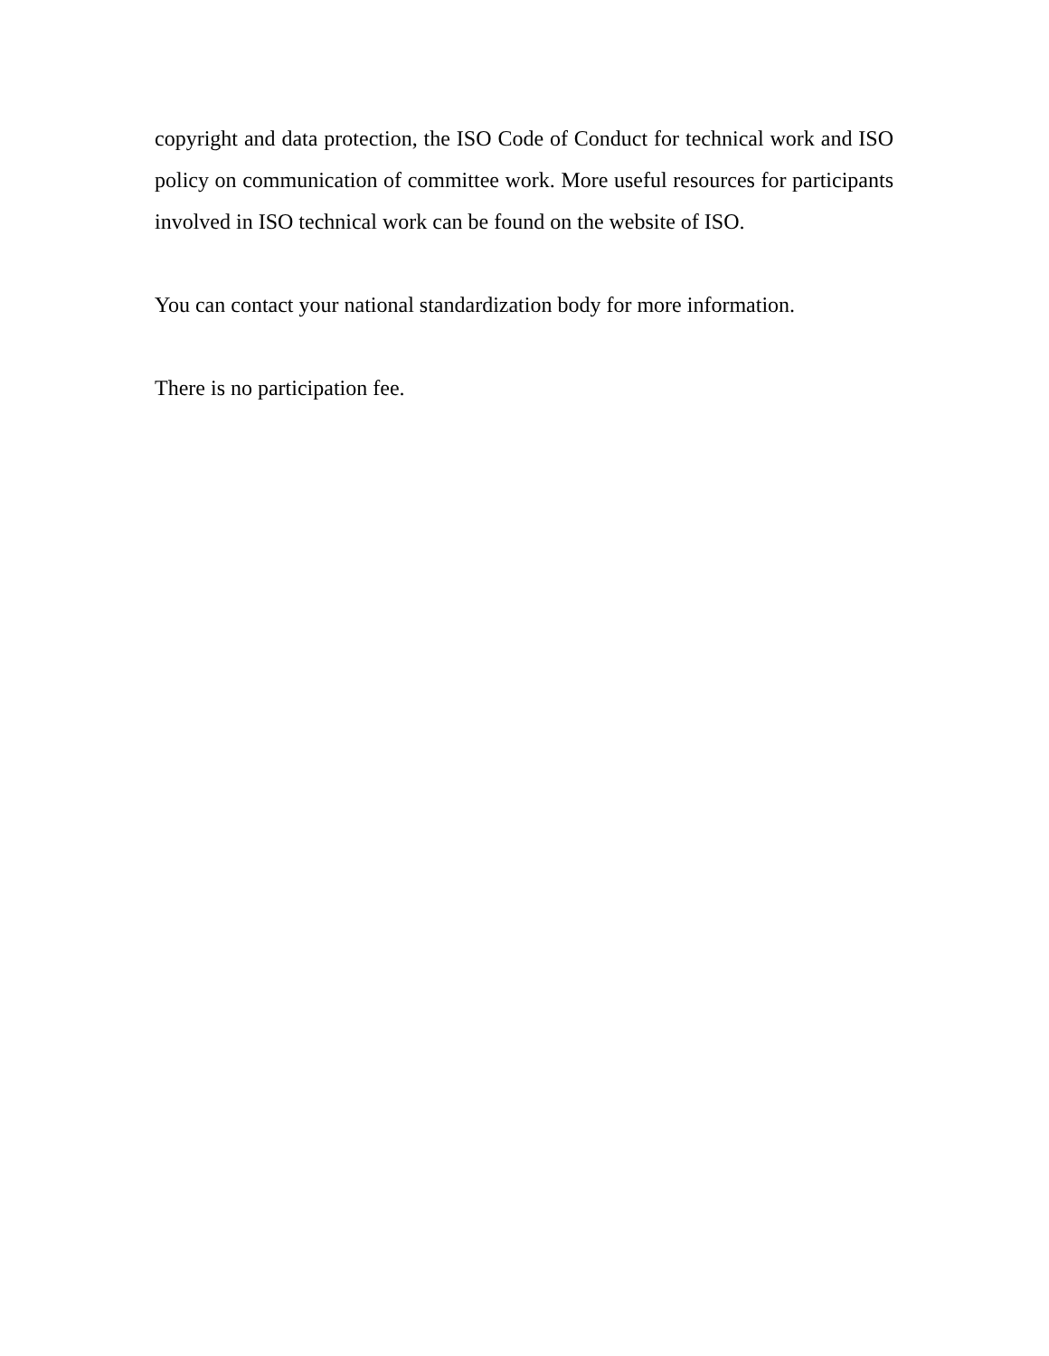copyright and data protection, the ISO Code of Conduct for technical work and ISO policy on communication of committee work. More useful resources for participants involved in ISO technical work can be found on the website of ISO.
You can contact your national standardization body for more information.
There is no participation fee.